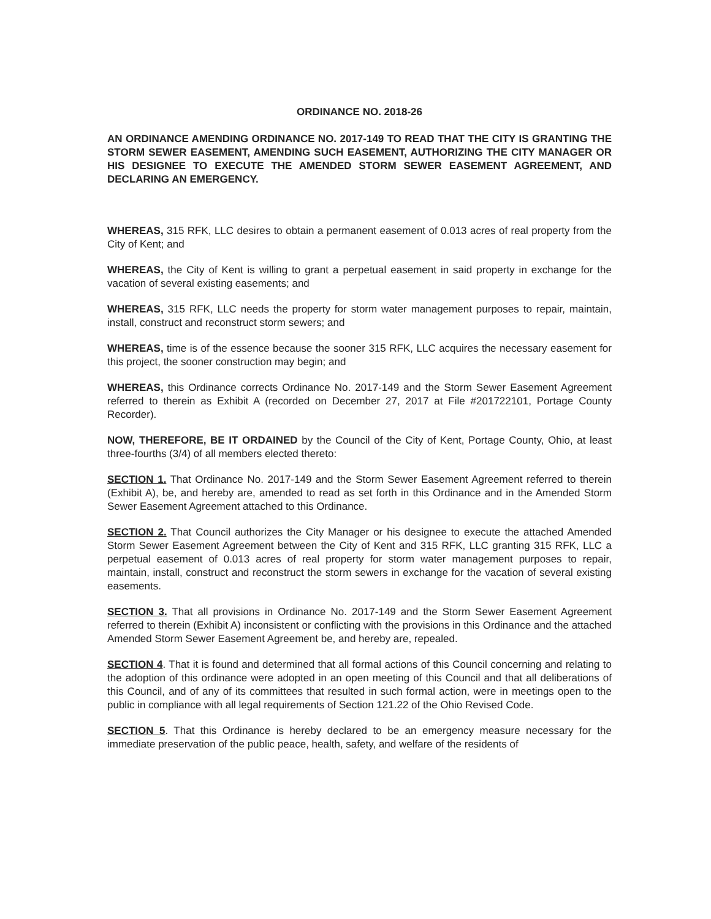ORDINANCE NO. 2018-26
AN ORDINANCE AMENDING ORDINANCE NO. 2017-149 TO READ THAT THE CITY IS GRANTING THE STORM SEWER EASEMENT, AMENDING SUCH EASEMENT, AUTHORIZING THE CITY MANAGER OR HIS DESIGNEE TO EXECUTE THE AMENDED STORM SEWER EASEMENT AGREEMENT, AND DECLARING AN EMERGENCY.
WHEREAS, 315 RFK, LLC desires to obtain a permanent easement of 0.013 acres of real property from the City of Kent; and
WHEREAS, the City of Kent is willing to grant a perpetual easement in said property in exchange for the vacation of several existing easements; and
WHEREAS, 315 RFK, LLC needs the property for storm water management purposes to repair, maintain, install, construct and reconstruct storm sewers; and
WHEREAS, time is of the essence because the sooner 315 RFK, LLC acquires the necessary easement for this project, the sooner construction may begin; and
WHEREAS, this Ordinance corrects Ordinance No. 2017-149 and the Storm Sewer Easement Agreement referred to therein as Exhibit A (recorded on December 27, 2017 at File #201722101, Portage County Recorder).
NOW, THEREFORE, BE IT ORDAINED by the Council of the City of Kent, Portage County, Ohio, at least three-fourths (3/4) of all members elected thereto:
SECTION 1. That Ordinance No. 2017-149 and the Storm Sewer Easement Agreement referred to therein (Exhibit A), be, and hereby are, amended to read as set forth in this Ordinance and in the Amended Storm Sewer Easement Agreement attached to this Ordinance.
SECTION 2. That Council authorizes the City Manager or his designee to execute the attached Amended Storm Sewer Easement Agreement between the City of Kent and 315 RFK, LLC granting 315 RFK, LLC a perpetual easement of 0.013 acres of real property for storm water management purposes to repair, maintain, install, construct and reconstruct the storm sewers in exchange for the vacation of several existing easements.
SECTION 3. That all provisions in Ordinance No. 2017-149 and the Storm Sewer Easement Agreement referred to therein (Exhibit A) inconsistent or conflicting with the provisions in this Ordinance and the attached Amended Storm Sewer Easement Agreement be, and hereby are, repealed.
SECTION 4. That it is found and determined that all formal actions of this Council concerning and relating to the adoption of this ordinance were adopted in an open meeting of this Council and that all deliberations of this Council, and of any of its committees that resulted in such formal action, were in meetings open to the public in compliance with all legal requirements of Section 121.22 of the Ohio Revised Code.
SECTION 5. That this Ordinance is hereby declared to be an emergency measure necessary for the immediate preservation of the public peace, health, safety, and welfare of the residents of